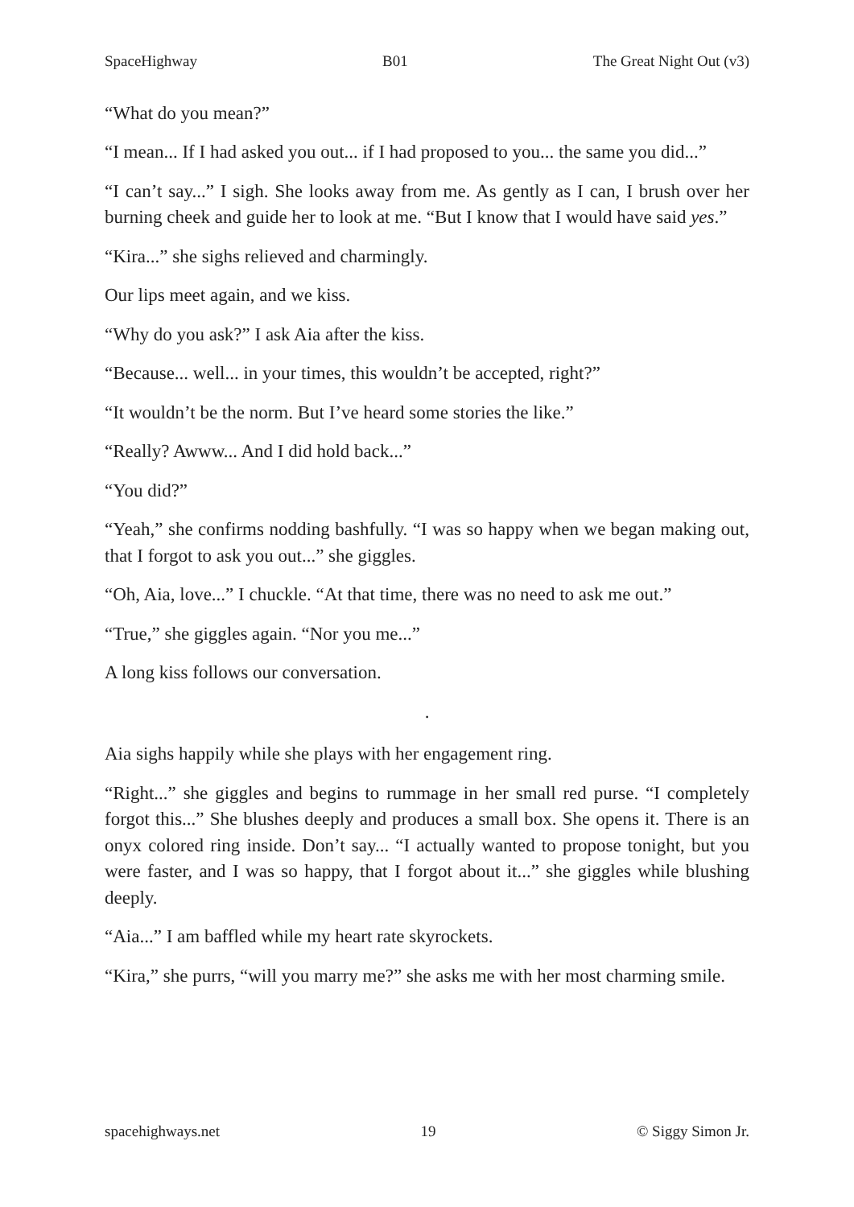SpaceHighway B01 The Great Night Out (v3)
“What do you mean?”
“I mean... If I had asked you out... if I had proposed to you... the same you did...”
“I can’t say...” I sigh. She looks away from me. As gently as I can, I brush over her burning cheek and guide her to look at me. “But I know that I would have said yes.”
“Kira...” she sighs relieved and charmingly.
Our lips meet again, and we kiss.
“Why do you ask?” I ask Aia after the kiss.
“Because... well... in your times, this wouldn’t be accepted, right?”
“It wouldn’t be the norm. But I’ve heard some stories the like.”
“Really? Awww... And I did hold back...”
“You did?”
“Yeah,” she confirms nodding bashfully. “I was so happy when we began making out, that I forgot to ask you out...” she giggles.
“Oh, Aia, love...” I chuckle. “At that time, there was no need to ask me out.”
“True,” she giggles again. “Nor you me...”
A long kiss follows our conversation.
.
Aia sighs happily while she plays with her engagement ring.
“Right...” she giggles and begins to rummage in her small red purse. “I completely forgot this...” She blushes deeply and produces a small box. She opens it. There is an onyx colored ring inside. Don’t say... “I actually wanted to propose tonight, but you were faster, and I was so happy, that I forgot about it...” she giggles while blushing deeply.
“Aia...” I am baffled while my heart rate skyrockets.
“Kira,” she purrs, “will you marry me?” she asks me with her most charming smile.
spacehighways.net 19 © Siggy Simon Jr.